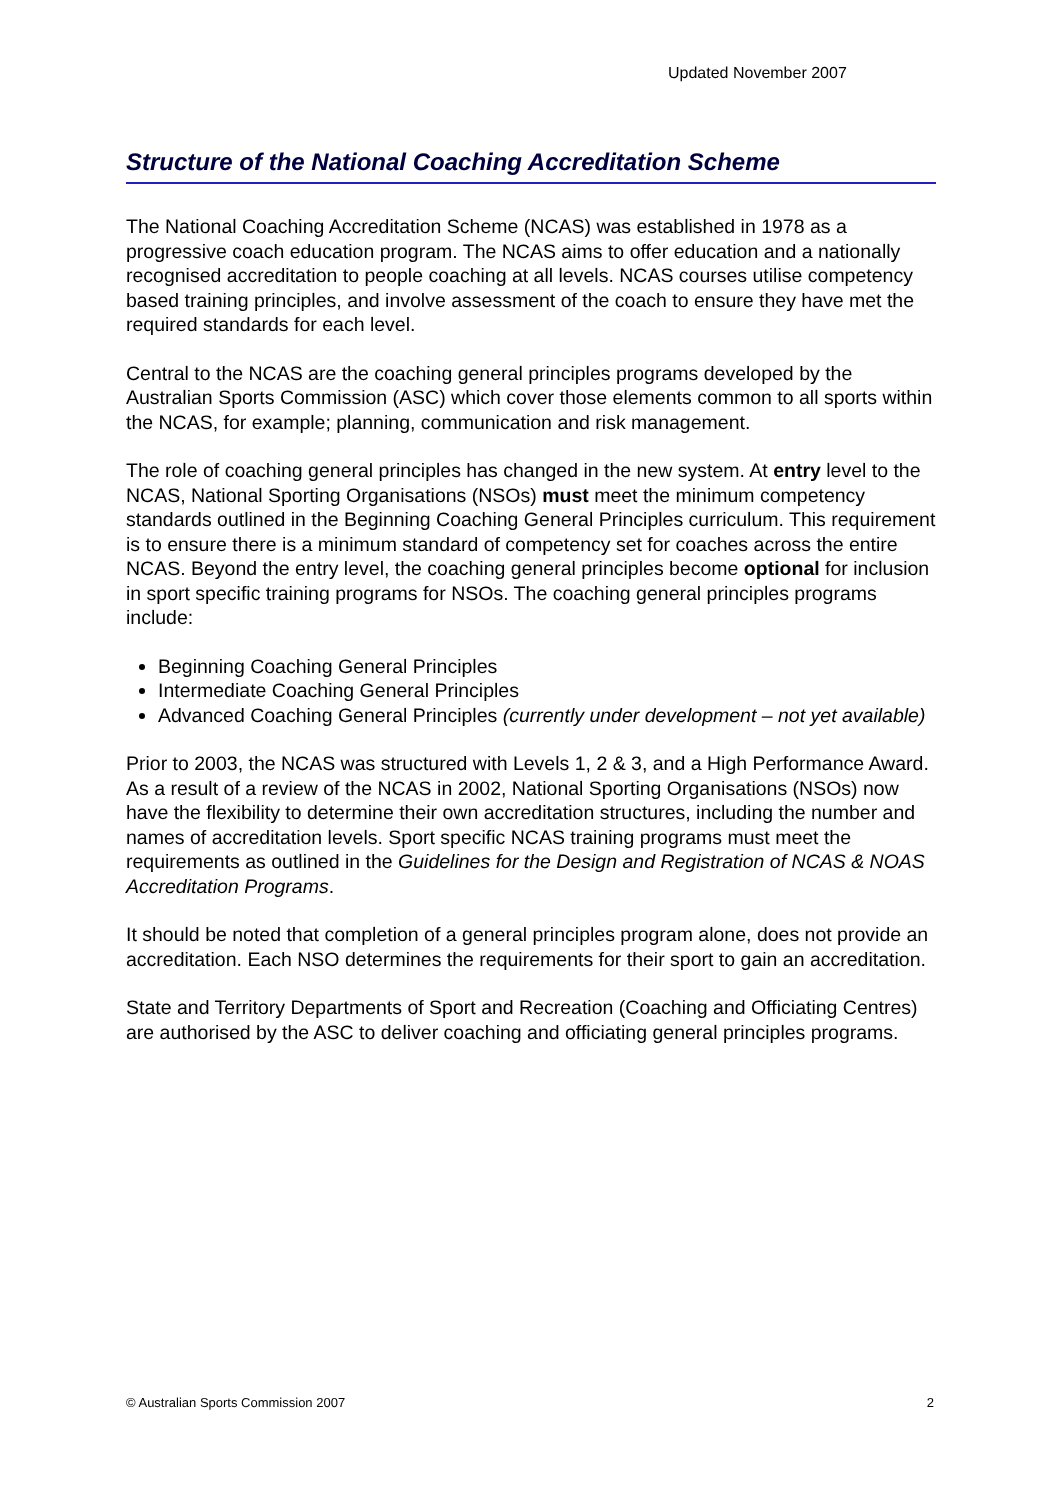Updated November 2007
Structure of the National Coaching Accreditation Scheme
The National Coaching Accreditation Scheme (NCAS) was established in 1978 as a progressive coach education program. The NCAS aims to offer education and a nationally recognised accreditation to people coaching at all levels. NCAS courses utilise competency based training principles, and involve assessment of the coach to ensure they have met the required standards for each level.
Central to the NCAS are the coaching general principles programs developed by the Australian Sports Commission (ASC) which cover those elements common to all sports within the NCAS, for example; planning, communication and risk management.
The role of coaching general principles has changed in the new system. At entry level to the NCAS, National Sporting Organisations (NSOs) must meet the minimum competency standards outlined in the Beginning Coaching General Principles curriculum. This requirement is to ensure there is a minimum standard of competency set for coaches across the entire NCAS. Beyond the entry level, the coaching general principles become optional for inclusion in sport specific training programs for NSOs. The coaching general principles programs include:
Beginning Coaching General Principles
Intermediate Coaching General Principles
Advanced Coaching General Principles (currently under development – not yet available)
Prior to 2003, the NCAS was structured with Levels 1, 2 & 3, and a High Performance Award. As a result of a review of the NCAS in 2002, National Sporting Organisations (NSOs) now have the flexibility to determine their own accreditation structures, including the number and names of accreditation levels. Sport specific NCAS training programs must meet the requirements as outlined in the Guidelines for the Design and Registration of NCAS & NOAS Accreditation Programs.
It should be noted that completion of a general principles program alone, does not provide an accreditation. Each NSO determines the requirements for their sport to gain an accreditation.
State and Territory Departments of Sport and Recreation (Coaching and Officiating Centres) are authorised by the ASC to deliver coaching and officiating general principles programs.
© Australian Sports Commission 2007 2